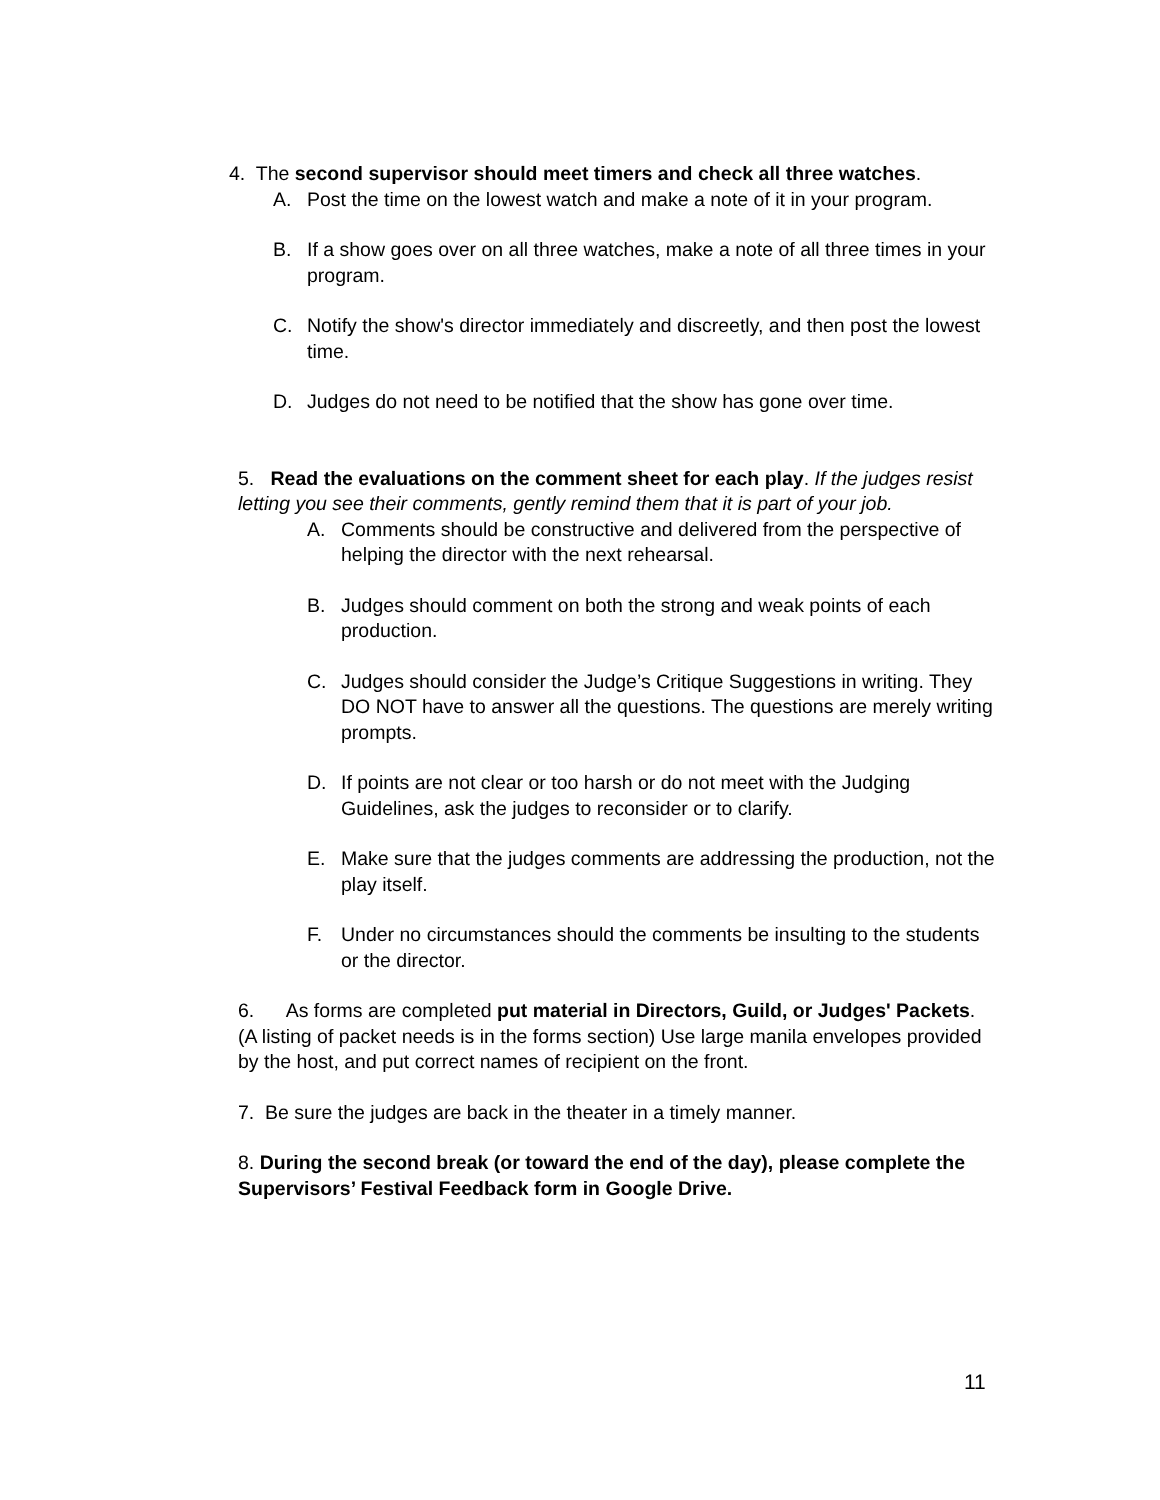4. The second supervisor should meet timers and check all three watches.
A. Post the time on the lowest watch and make a note of it in your program.
B. If a show goes over on all three watches, make a note of all three times in your program.
C. Notify the show's director immediately and discreetly, and then post the lowest time.
D. Judges do not need to be notified that the show has gone over time.
5. Read the evaluations on the comment sheet for each play. If the judges resist letting you see their comments, gently remind them that it is part of your job.
A. Comments should be constructive and delivered from the perspective of helping the director with the next rehearsal.
B. Judges should comment on both the strong and weak points of each production.
C. Judges should consider the Judge’s Critique Suggestions in writing. They DO NOT have to answer all the questions. The questions are merely writing prompts.
D. If points are not clear or too harsh or do not meet with the Judging Guidelines, ask the judges to reconsider or to clarify.
E. Make sure that the judges comments are addressing the production, not the play itself.
F. Under no circumstances should the comments be insulting to the students or the director.
6. As forms are completed put material in Directors, Guild, or Judges' Packets. (A listing of packet needs is in the forms section) Use large manila envelopes provided by the host, and put correct names of recipient on the front.
7. Be sure the judges are back in the theater in a timely manner.
8. During the second break (or toward the end of the day), please complete the Supervisors’ Festival Feedback form in Google Drive.
11